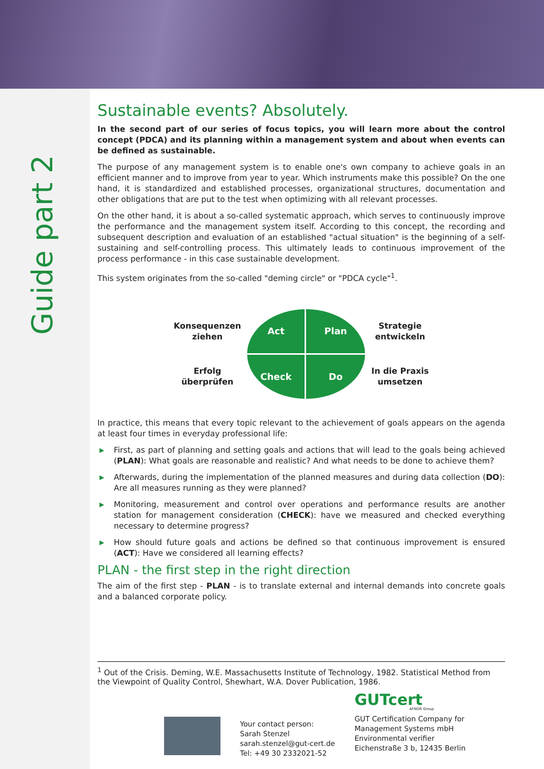Guide part 2
Sustainable events? Absolutely.
In the second part of our series of focus topics, you will learn more about the control concept (PDCA) and its planning within a management system and about when events can be defined as sustainable.
The purpose of any management system is to enable one's own company to achieve goals in an efficient manner and to improve from year to year. Which instruments make this possible? On the one hand, it is standardized and established processes, organizational structures, documentation and other obligations that are put to the test when optimizing with all relevant processes.
On the other hand, it is about a so-called systematic approach, which serves to continuously improve the performance and the management system itself. According to this concept, the recording and subsequent description and evaluation of an established "actual situation" is the beginning of a self-sustaining and self-controlling process. This ultimately leads to continuous improvement of the process performance - in this case sustainable development.
This system originates from the so-called "deming circle" or "PDCA cycle"<sup>1</sup>.
Konsequenzen
ziehen
Erfolg
überprüfen
Act
Plan
Check
Do
Strategie
entwickeln
In die Praxis
umsetzen
In practice, this means that every topic relevant to the achievement of goals appears on the agenda at least four times in everyday professional life:
▶ First, as part of planning and setting goals and actions that will lead to the goals being achieved (PLAN): What goals are reasonable and realistic? And what needs to be done to achieve them?
▶ Afterwards, during the implementation of the planned measures and during data collection (DO): Are all measures running as they were planned?
▶ Monitoring, measurement and control over operations and performance results are another station for management consideration (CHECK): have we measured and checked everything necessary to determine progress?
▶ How should future goals and actions be defined so that continuous improvement is ensured (ACT): Have we considered all learning effects?
PLAN - the first step in the right direction
The aim of the first step - PLAN - is to translate external and internal demands into concrete goals and a balanced corporate policy.
<sup>1</sup> Out of the Crisis. Deming, W.E. Massachusetts Institute of Technology, 1982. Statistical Method from the Viewpoint of Quality Control, Shewhart, W.A. Dover Publication, 1986.
Your contact person:
Sarah Stenzel
sarah.stenzel@gut-cert.de
Tel: +49 30 2332021-52
GUTcert
AFNOR Group
GUT Certification Company for
Management Systems mbH
Environmental verifier
Eichenstraße 3 b, 12435 Berlin